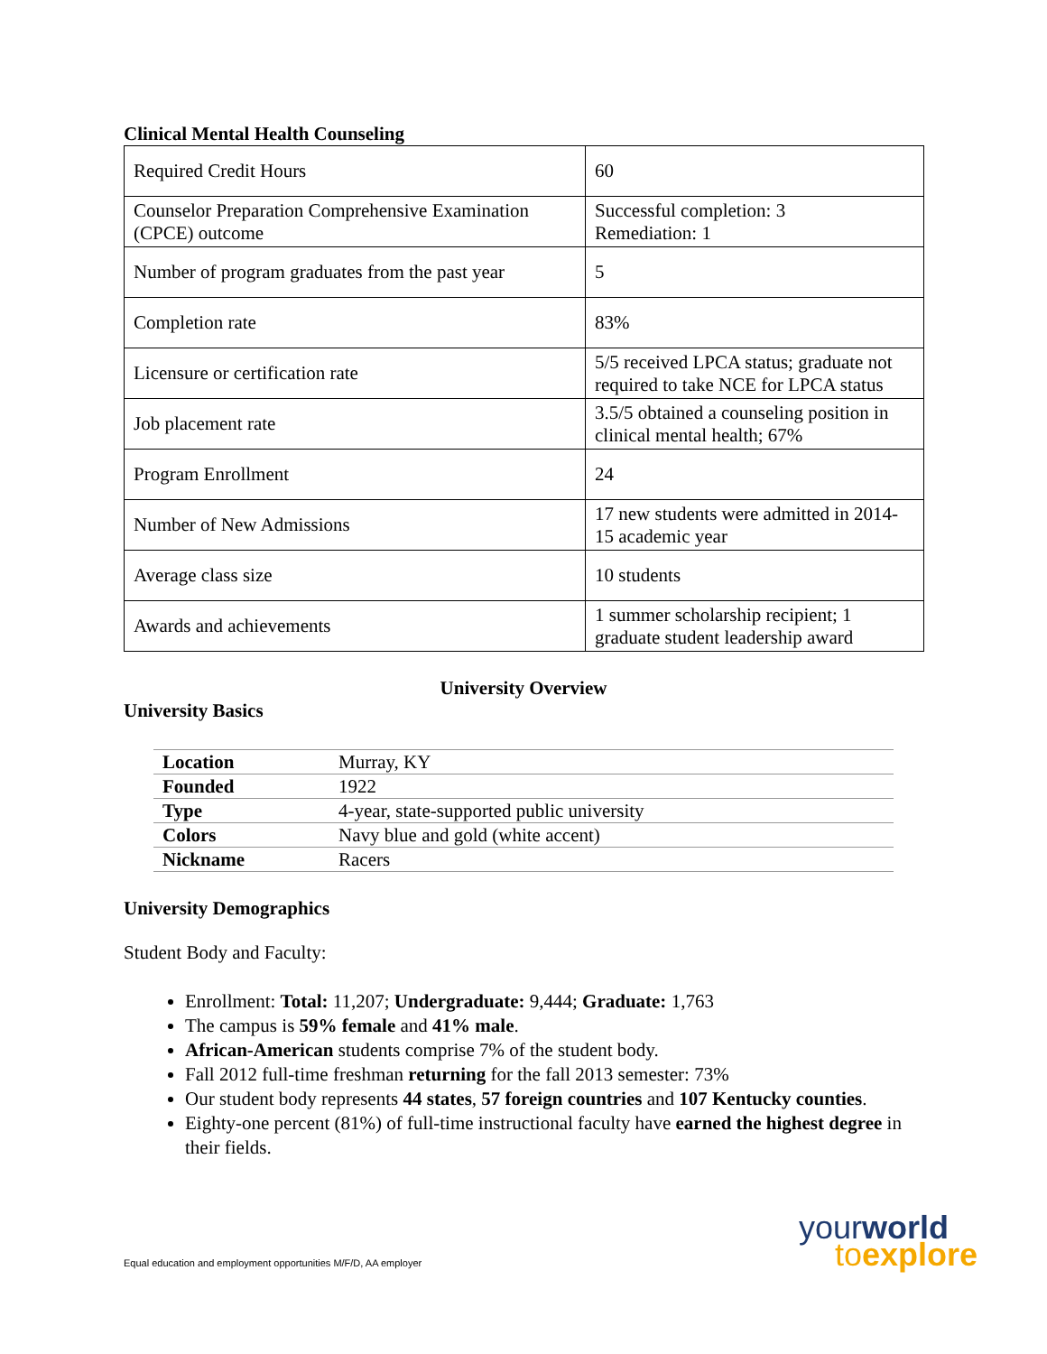Clinical Mental Health Counseling
| Required Credit Hours | 60 |
| Counselor Preparation Comprehensive Examination (CPCE) outcome | Successful completion: 3 Remediation: 1 |
| Number of program graduates from the past year | 5 |
| Completion rate | 83% |
| Licensure or certification rate | 5/5 received LPCA status; graduate not required to take NCE for LPCA status |
| Job placement rate | 3.5/5 obtained a counseling position in clinical mental health; 67% |
| Program Enrollment | 24 |
| Number of New Admissions | 17 new students were admitted in 2014-15 academic year |
| Average class size | 10 students |
| Awards and achievements | 1 summer scholarship recipient; 1 graduate student leadership award |
University Overview
University Basics
| Location | Murray, KY |
| Founded | 1922 |
| Type | 4-year, state-supported public university |
| Colors | Navy blue and gold (white accent) |
| Nickname | Racers |
University Demographics
Student Body and Faculty:
Enrollment: Total: 11,207; Undergraduate: 9,444; Graduate: 1,763
The campus is 59% female and 41% male.
African-American students comprise 7% of the student body.
Fall 2012 full-time freshman returning for the fall 2013 semester: 73%
Our student body represents 44 states, 57 foreign countries and 107 Kentucky counties.
Eighty-one percent (81%) of full-time instructional faculty have earned the highest degree in their fields.
Equal education and employment opportunities M/F/D, AA employer
yourworld
toexplore